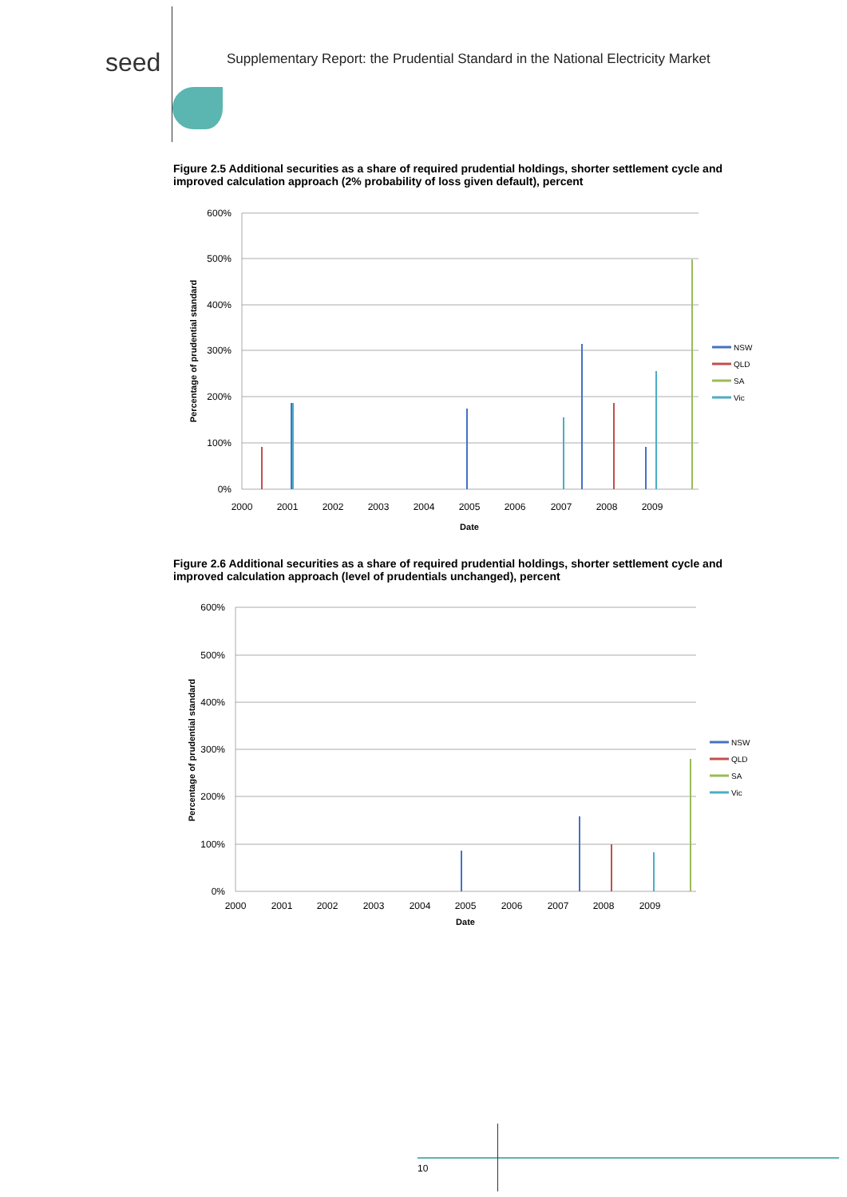seed
Supplementary Report: the Prudential Standard in the National Electricity Market
Figure 2.5 Additional securities as a share of required prudential holdings, shorter settlement cycle and improved calculation approach (2% probability of loss given default), percent
600%
500%
400%
300%
200%
100%
0%
2000
2001
2002
2003
2004
2005
2006
2007
2008
2009
Date
Percentage of prudential standard
NSW
QLD
SA
Vic
Figure 2.6 Additional securities as a share of required prudential holdings, shorter settlement cycle and improved calculation approach (level of prudentials unchanged), percent
600%
500%
400%
300%
200%
100%
0%
2000
2001
2002
2003
2004
2005
2006
2007
2008
2009
Date
Percentage of prudential standard
NSW
QLD
SA
Vic
10